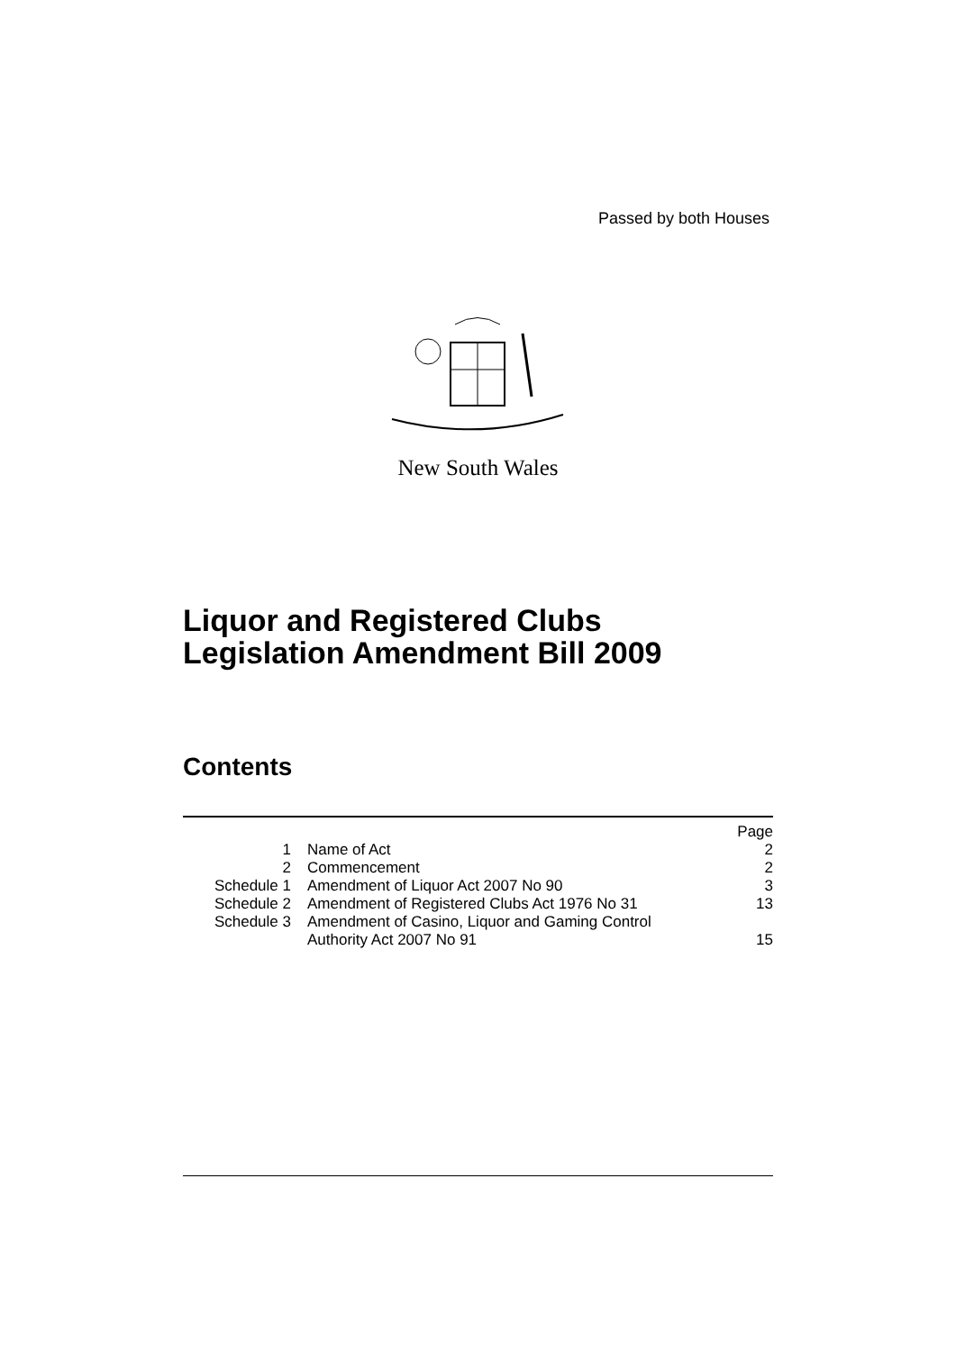Passed by both Houses
New South Wales
Liquor and Registered Clubs
Legislation Amendment Bill 2009
Contents
| | | Page |
| 1 | Name of Act | 2 |
| 2 | Commencement | 2 |
| Schedule 1 | Amendment of Liquor Act 2007 No 90 | 3 |
| Schedule 2 | Amendment of Registered Clubs Act 1976 No 31 | 13 |
| Schedule 3 | Amendment of Casino, Liquor and Gaming Control Authority Act 2007 No 91 | 15 |